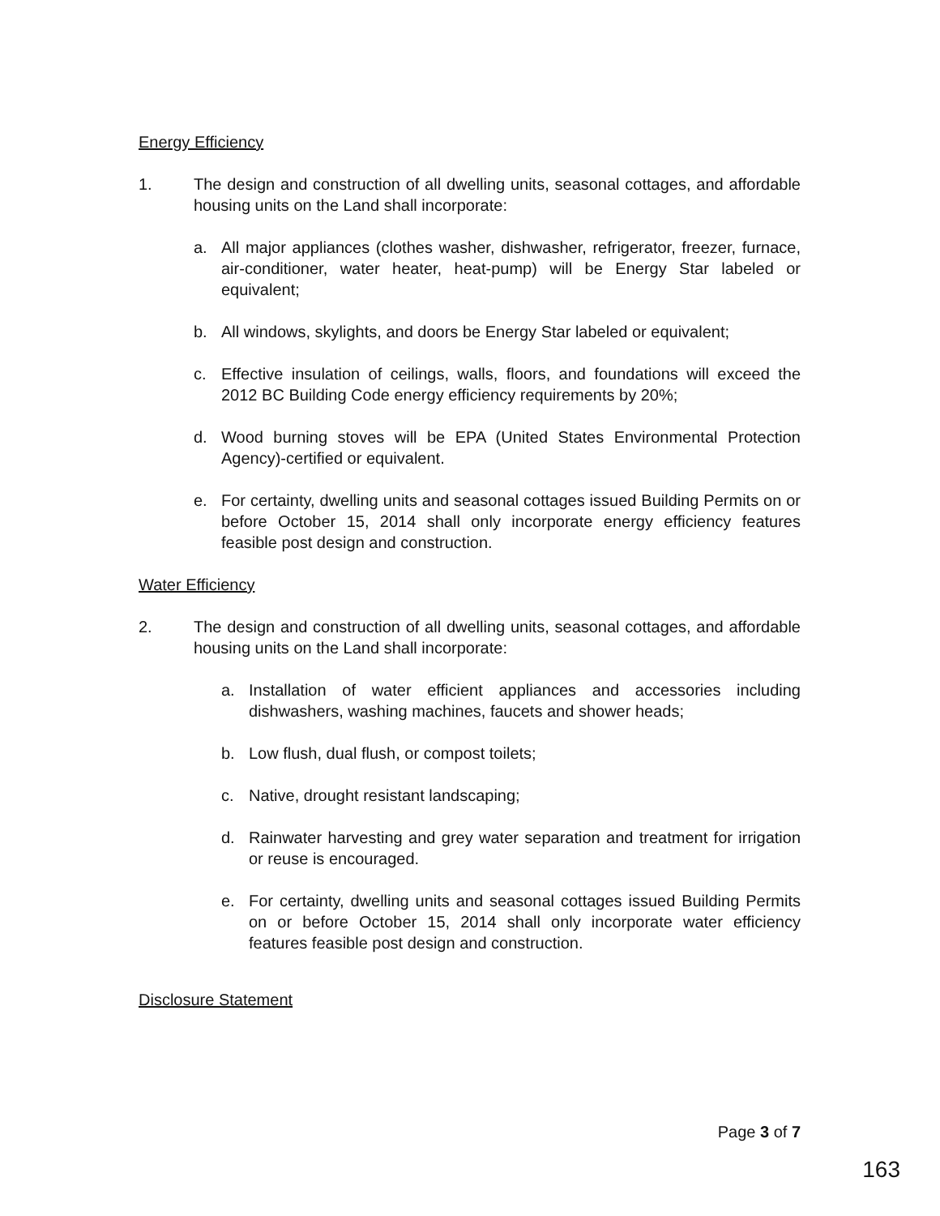Energy Efficiency
1. The design and construction of all dwelling units, seasonal cottages, and affordable housing units on the Land shall incorporate:
a. All major appliances (clothes washer, dishwasher, refrigerator, freezer, furnace, air-conditioner, water heater, heat-pump) will be Energy Star labeled or equivalent;
b. All windows, skylights, and doors be Energy Star labeled or equivalent;
c. Effective insulation of ceilings, walls, floors, and foundations will exceed the 2012 BC Building Code energy efficiency requirements by 20%;
d. Wood burning stoves will be EPA (United States Environmental Protection Agency)-certified or equivalent.
e. For certainty, dwelling units and seasonal cottages issued Building Permits on or before October 15, 2014 shall only incorporate energy efficiency features feasible post design and construction.
Water Efficiency
2. The design and construction of all dwelling units, seasonal cottages, and affordable housing units on the Land shall incorporate:
a. Installation of water efficient appliances and accessories including dishwashers, washing machines, faucets and shower heads;
b. Low flush, dual flush, or compost toilets;
c. Native, drought resistant landscaping;
d. Rainwater harvesting and grey water separation and treatment for irrigation or reuse is encouraged.
e. For certainty, dwelling units and seasonal cottages issued Building Permits on or before October 15, 2014 shall only incorporate water efficiency features feasible post design and construction.
Disclosure Statement
Page 3 of 7
163